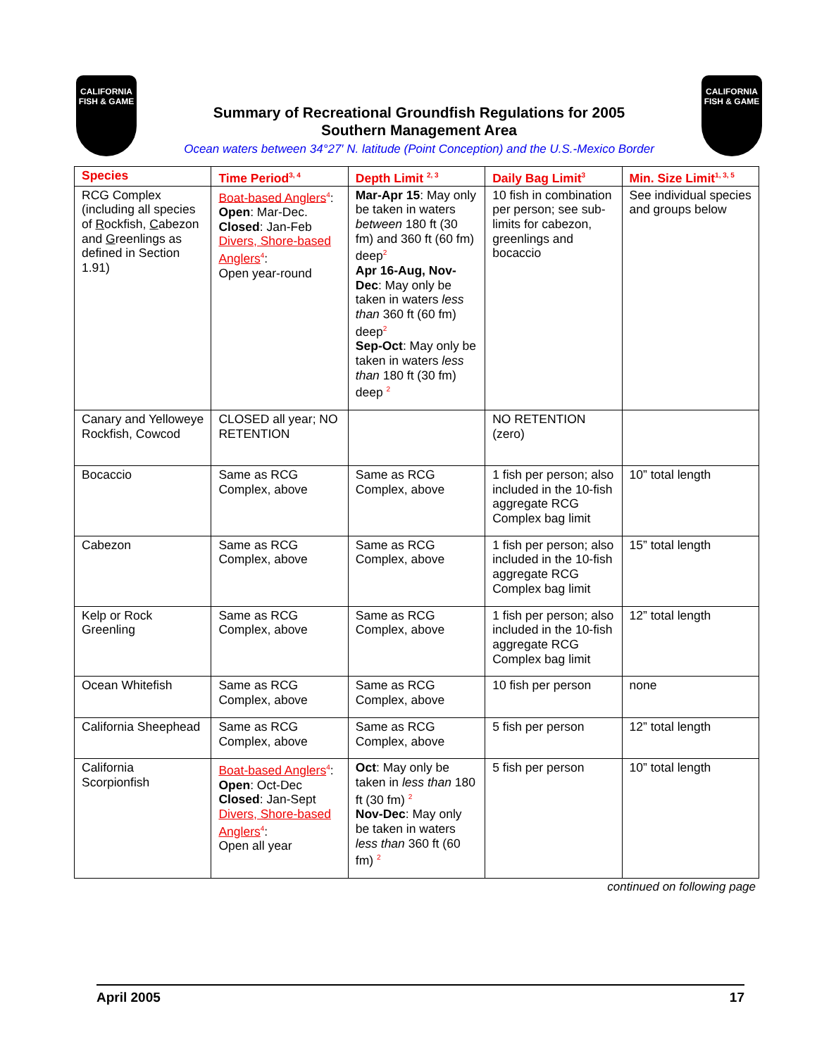CALIFORNIA
FISH & GAME
Summary of Recreational Groundfish Regulations for 2005
Southern Management Area
Ocean waters between 34°27′ N. latitude (Point Conception) and the U.S.-Mexico Border
CALIFORNIA
FISH & GAME
| Species | Time Period<sup>3, 4</sup> | Depth Limit <sup>2, 3</sup> | Daily Bag Limit<sup>3</sup> | Min. Size Limit<sup>1, 3, 5</sup> |
| --- | --- | --- | --- | --- |
| RCG Complex (including all species of R ockfish, C abezon and G reenlings as defined in Section 1.91) | Boat-based Anglers<sup>4</sup>: Open : Mar-Dec. Closed : Jan-Feb Divers, Shore-based Anglers<sup>4</sup>: Open year-round | Mar-Apr 15 : May only be taken in waters between 180 ft (30 fm) and 360 ft (60 fm) deep<sup>2</sup> Apr 16-Aug, Nov-Dec : May only be taken in waters less than 360 ft (60 fm) deep<sup>2</sup> Sep-Oct : May only be taken in waters less than 180 ft (30 fm) deep <sup>2</sup> | 10 fish in combination per person; see sub-limits for cabezon, greenlings and bocaccio | See individual species and groups below |
| Canary and Yelloweye Rockfish, Cowcod | CLOSED all year; NO RETENTION | | NO RETENTION (zero) | |
| Bocaccio | Same as RCG Complex, above | Same as RCG Complex, above | 1 fish per person; also included in the 10-fish aggregate RCG Complex bag limit | 10” total length |
| Cabezon | Same as RCG Complex, above | Same as RCG Complex, above | 1 fish per person; also included in the 10-fish aggregate RCG Complex bag limit | 15” total length |
| Kelp or Rock Greenling | Same as RCG Complex, above | Same as RCG Complex, above | 1 fish per person; also included in the 10-fish aggregate RCG Complex bag limit | 12” total length |
| Ocean Whitefish | Same as RCG Complex, above | Same as RCG Complex, above | 10 fish per person | none |
| California Sheephead | Same as RCG Complex, above | Same as RCG Complex, above | 5 fish per person | 12” total length |
| California Scorpionfish | Boat-based Anglers<sup>4</sup>: Open : Oct-Dec Closed : Jan-Sept Divers, Shore-based Anglers<sup>4</sup>: Open all year | Oct : May only be taken in less than 180 ft (30 fm) <sup>2</sup> Nov-Dec : May only be taken in waters less than 360 ft (60 fm) <sup>2</sup> | 5 fish per person | 10” total length |
continued on following page
April 2005 17